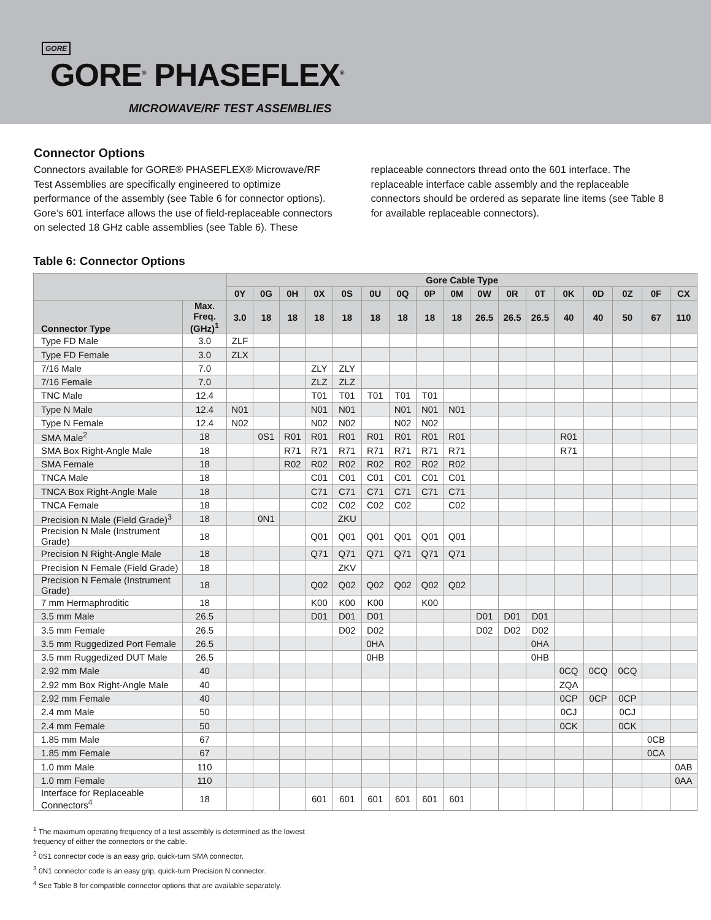GORE
GORE<sup>®</sup> PHASEFLEX<sup>®</sup>
MICROWAVE/RF TEST ASSEMBLIES
Connector Options
Connectors available for GORE® PHASEFLEX® Microwave/RF Test Assemblies are specifically engineered to optimize performance of the assembly (see Table 6 for connector options). Gore’s 601 interface allows the use of field-replaceable connectors on selected 18 GHz cable assemblies (see Table 6). These
replaceable connectors thread onto the 601 interface. The replaceable interface cable assembly and the replaceable connectors should be ordered as separate line items (see Table 8 for available replaceable connectors).
Table 6: Connector Options
| | | Gore Cable Type | | | | | | | | | | | | | | | | |
| --- | --- | --- | --- | --- | --- | --- | --- | --- | --- | --- | --- | --- | --- | --- | --- | --- | --- | --- |
| | | 0Y | 0G | 0H | 0X | 0S | 0U | 0Q | 0P | 0M | 0W | 0R | 0T | 0K | 0D | 0Z | 0F | CX |
| Connector Type | Max. Freq. (GHz)<sup>1</sup> | 3.0 | 18 | 18 | 18 | 18 | 18 | 18 | 18 | 18 | 26.5 | 26.5 | 26.5 | 40 | 40 | 50 | 67 | 110 |
| Type FD Male | 3.0 | ZLF | | | | | | | | | | | | | | | | |
| Type FD Female | 3.0 | ZLX | | | | | | | | | | | | | | | | |
| 7/16 Male | 7.0 | | | | ZLY | ZLY | | | | | | | | | | | | |
| 7/16 Female | 7.0 | | | | ZLZ | ZLZ | | | | | | | | | | | | |
| TNC Male | 12.4 | | | | T01 | T01 | T01 | T01 | T01 | | | | | | | | | |
| Type N Male | 12.4 | N01 | | | N01 | N01 | | N01 | N01 | N01 | | | | | | | | |
| Type N Female | 12.4 | N02 | | | N02 | N02 | | N02 | N02 | | | | | | | | | |
| SMA Male<sup>2</sup> | 18 | | 0S1 | R01 | R01 | R01 | R01 | R01 | R01 | R01 | | | | R01 | | | | |
| SMA Box Right-Angle Male | 18 | | | R71 | R71 | R71 | R71 | R71 | R71 | R71 | | | | R71 | | | | |
| SMA Female | 18 | | | R02 | R02 | R02 | R02 | R02 | R02 | R02 | | | | | | | | |
| TNCA Male | 18 | | | | C01 | C01 | C01 | C01 | C01 | C01 | | | | | | | | |
| TNCA Box Right-Angle Male | 18 | | | | C71 | C71 | C71 | C71 | C71 | C71 | | | | | | | | |
| TNCA Female | 18 | | | | C02 | C02 | C02 | C02 | | C02 | | | | | | | | |
| Precision N Male (Field Grade)<sup>3</sup> | 18 | | 0N1 | | | ZKU | | | | | | | | | | | | |
| Precision N Male (Instrument Grade) | 18 | | | | Q01 | Q01 | Q01 | Q01 | Q01 | Q01 | | | | | | | | |
| Precision N Right-Angle Male | 18 | | | | Q71 | Q71 | Q71 | Q71 | Q71 | Q71 | | | | | | | | |
| Precision N Female (Field Grade) | 18 | | | | | ZKV | | | | | | | | | | | | |
| Precision N Female (Instrument Grade) | 18 | | | | Q02 | Q02 | Q02 | Q02 | Q02 | Q02 | | | | | | | | |
| 7 mm Hermaphroditic | 18 | | | | K00 | K00 | K00 | | K00 | | | | | | | | | |
| 3.5 mm Male | 26.5 | | | | D01 | D01 | D01 | | | | D01 | D01 | D01 | | | | | |
| 3.5 mm Female | 26.5 | | | | | D02 | D02 | | | | D02 | D02 | D02 | | | | | |
| 3.5 mm Ruggedized Port Female | 26.5 | | | | | | 0HA | | | | | | 0HA | | | | | |
| 3.5 mm Ruggedized DUT Male | 26.5 | | | | | | 0HB | | | | | | 0HB | | | | | |
| 2.92 mm Male | 40 | | | | | | | | | | | | | 0CQ | 0CQ | 0CQ | | |
| 2.92 mm Box Right-Angle Male | 40 | | | | | | | | | | | | | ZQA | | | | |
| 2.92 mm Female | 40 | | | | | | | | | | | | | 0CP | 0CP | 0CP | | |
| 2.4 mm Male | 50 | | | | | | | | | | | | | 0CJ | | 0CJ | | |
| 2.4 mm Female | 50 | | | | | | | | | | | | | 0CK | | 0CK | | |
| 1.85 mm Male | 67 | | | | | | | | | | | | | | | | 0CB | |
| 1.85 mm Female | 67 | | | | | | | | | | | | | | | | 0CA | |
| 1.0 mm Male | 110 | | | | | | | | | | | | | | | | | 0AB |
| 1.0 mm Female | 110 | | | | | | | | | | | | | | | | | 0AA |
| Interface for Replaceable Connectors<sup>4</sup> | 18 | | | | 601 | 601 | 601 | 601 | 601 | 601 | | | | | | | | |
<sup>1</sup> The maximum operating frequency of a test assembly is determined as the lowest
frequency of either the connectors or the cable.
<sup>2</sup> 0S1 connector code is an easy grip, quick-turn SMA connector.
<sup>3</sup> 0N1 connector code is an easy grip, quick-turn Precision N connector.
<sup>4</sup> See Table 8 for compatible connector options that are available separately.